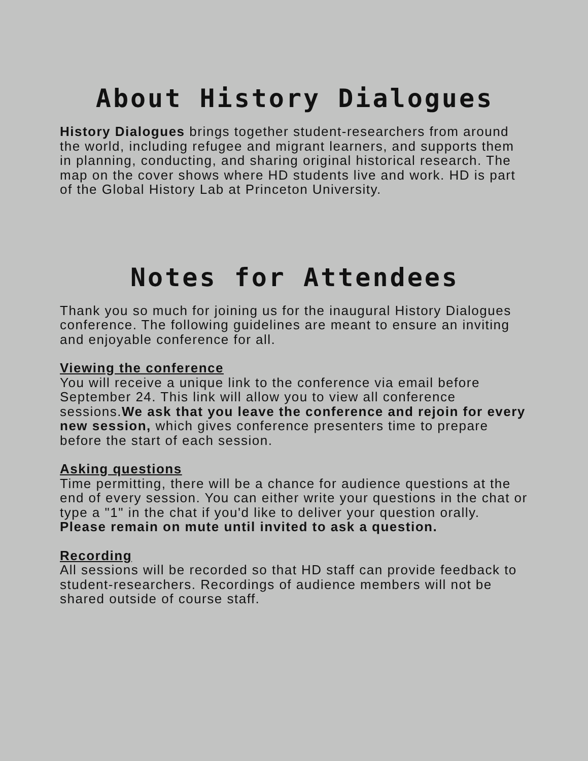About History Dialogues
History Dialogues brings together student-researchers from around the world, including refugee and migrant learners, and supports them in planning, conducting, and sharing original historical research. The map on the cover shows where HD students live and work. HD is part of the Global History Lab at Princeton University.
Notes for Attendees
Thank you so much for joining us for the inaugural History Dialogues conference. The following guidelines are meant to ensure an inviting and enjoyable conference for all.
Viewing the conference
You will receive a unique link to the conference via email before September 24. This link will allow you to view all conference sessions.We ask that you leave the conference and rejoin for every new session, which gives conference presenters time to prepare before the start of each session.
Asking questions
Time permitting, there will be a chance for audience questions at the end of every session. You can either write your questions in the chat or type a "1" in the chat if you'd like to deliver your question orally. Please remain on mute until invited to ask a question.
Recording
All sessions will be recorded so that HD staff can provide feedback to student-researchers. Recordings of audience members will not be shared outside of course staff.